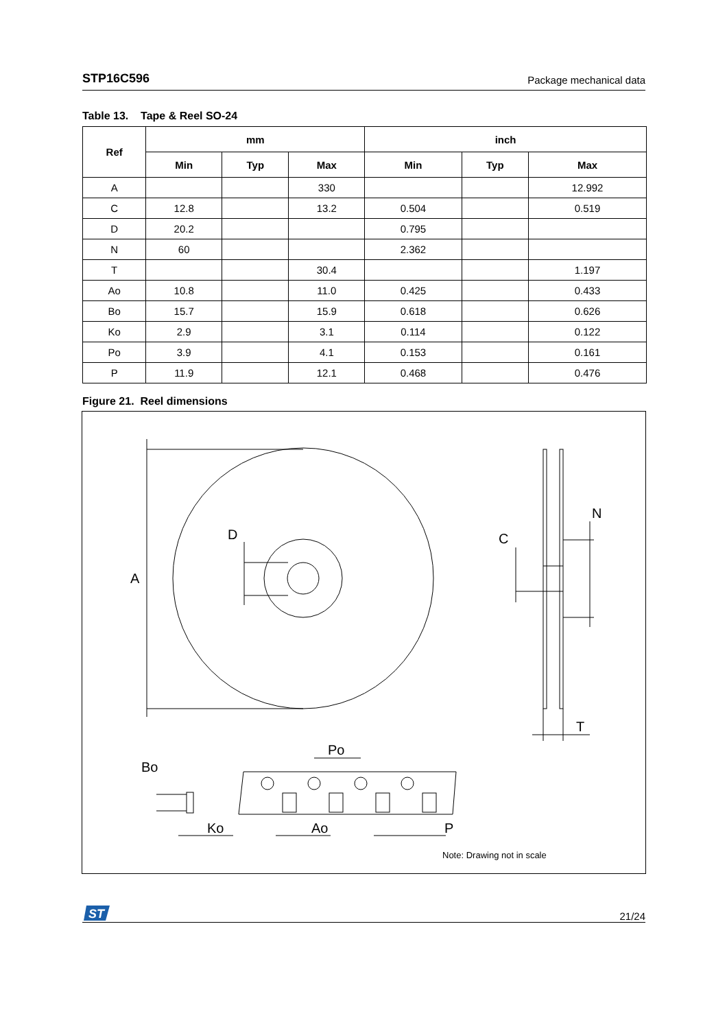STP16C596 Package mechanical data
Table 13. Tape & Reel SO-24
| Ref | mm | | | inch | | |
| --- | --- | --- | --- | --- | --- | --- |
| | Min | Typ | Max | Min | Typ | Max |
| A | | | 330 | | | 12.992 |
| C | 12.8 | | 13.2 | 0.504 | | 0.519 |
| D | 20.2 | | | 0.795 | | |
| N | 60 | | | 2.362 | | |
| T | | | 30.4 | | | 1.197 |
| Ao | 10.8 | | 11.0 | 0.425 | | 0.433 |
| Bo | 15.7 | | 15.9 | 0.618 | | 0.626 |
| Ko | 2.9 | | 3.1 | 0.114 | | 0.122 |
| Po | 3.9 | | 4.1 | 0.153 | | 0.161 |
| P | 11.9 | | 12.1 | 0.468 | | 0.476 |
Figure 21. Reel dimensions
A
D
C
N
T
Po
Bo
Ko
Ao
P
Note: Drawing not in scale
ST
21/24